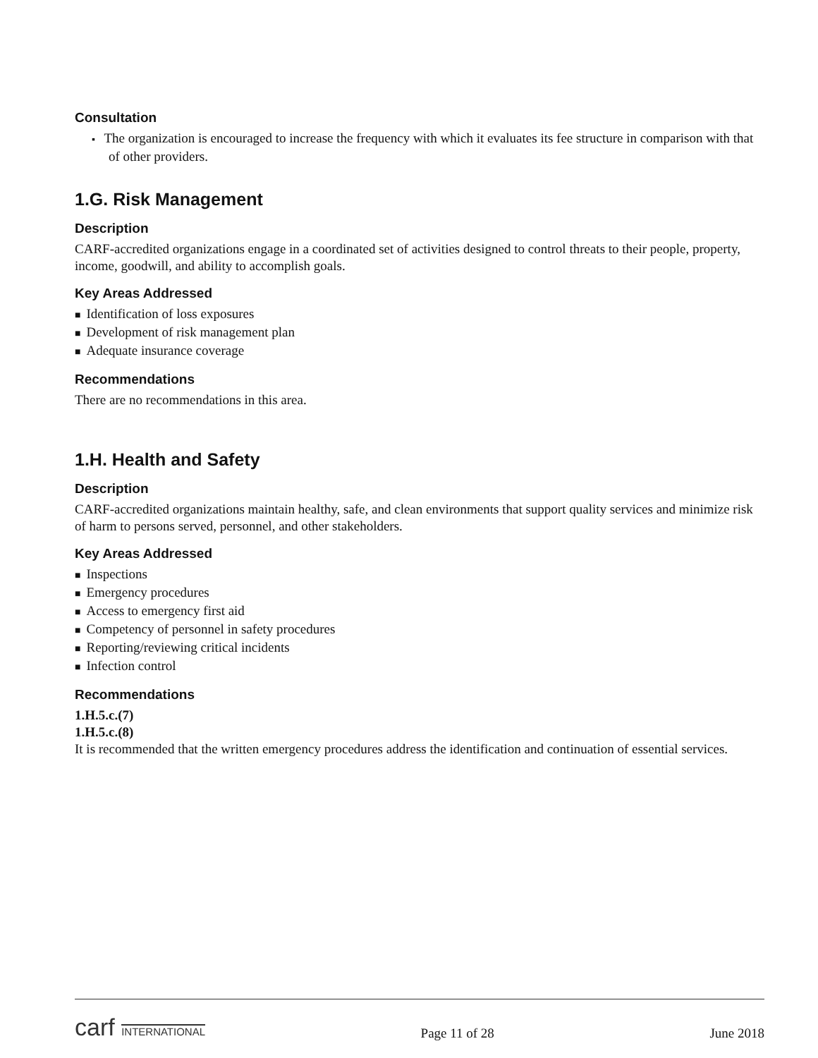Consultation
▪ The organization is encouraged to increase the frequency with which it evaluates its fee structure in comparison with that of other providers.
1.G. Risk Management
Description
CARF-accredited organizations engage in a coordinated set of activities designed to control threats to their people, property, income, goodwill, and ability to accomplish goals.
Key Areas Addressed
■ Identification of loss exposures
■ Development of risk management plan
■ Adequate insurance coverage
Recommendations
There are no recommendations in this area.
1.H. Health and Safety
Description
CARF-accredited organizations maintain healthy, safe, and clean environments that support quality services and minimize risk of harm to persons served, personnel, and other stakeholders.
Key Areas Addressed
■ Inspections
■ Emergency procedures
■ Access to emergency first aid
■ Competency of personnel in safety procedures
■ Reporting/reviewing critical incidents
■ Infection control
Recommendations
1.H.5.c.(7)
1.H.5.c.(8)
It is recommended that the written emergency procedures address the identification and continuation of essential services.
carf INTERNATIONAL
Page 11 of 28
June 2018